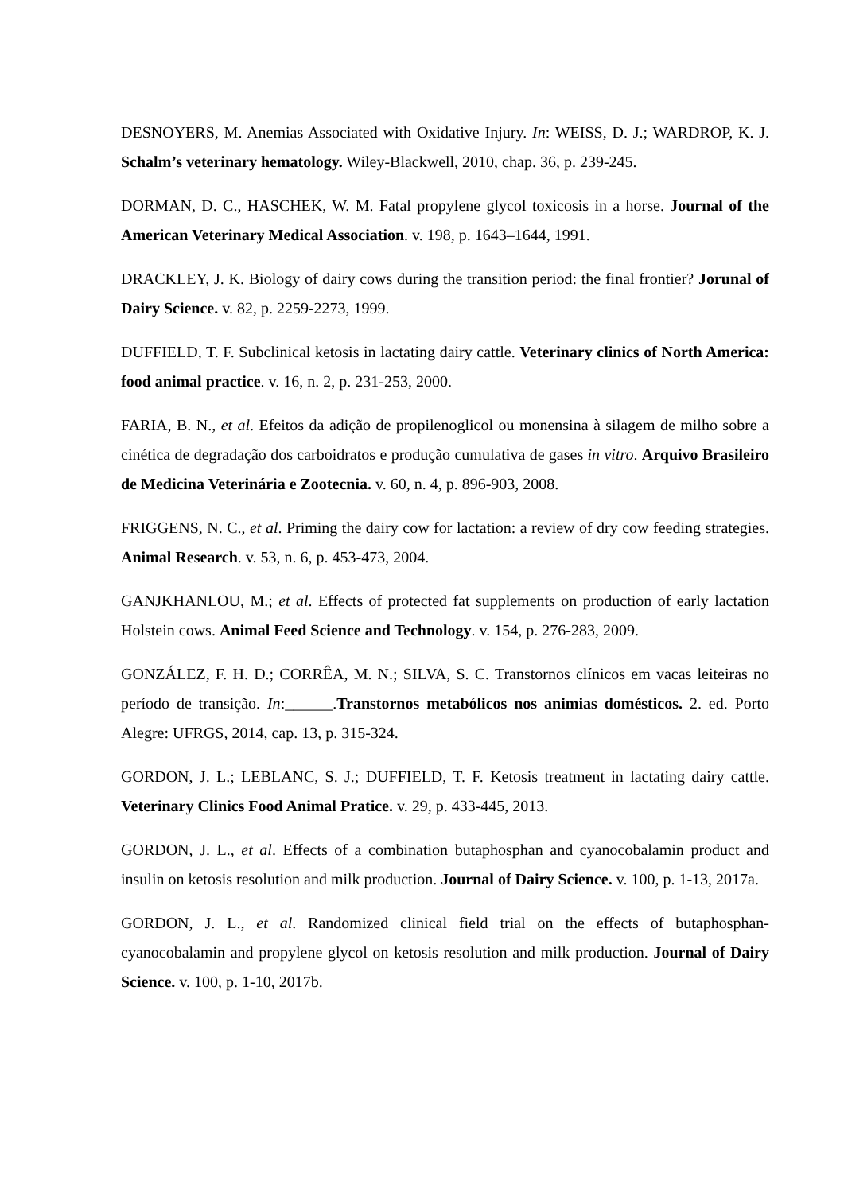DESNOYERS, M. Anemias Associated with Oxidative Injury. In: WEISS, D. J.; WARDROP, K. J. Schalm’s veterinary hematology. Wiley-Blackwell, 2010, chap. 36, p. 239-245.
DORMAN, D. C., HASCHEK, W. M. Fatal propylene glycol toxicosis in a horse. Journal of the American Veterinary Medical Association. v. 198, p. 1643–1644, 1991.
DRACKLEY, J. K. Biology of dairy cows during the transition period: the final frontier? Jorunal of Dairy Science. v. 82, p. 2259-2273, 1999.
DUFFIELD, T. F. Subclinical ketosis in lactating dairy cattle. Veterinary clinics of North America: food animal practice. v. 16, n. 2, p. 231-253, 2000.
FARIA, B. N., et al. Efeitos da adição de propilenoglicol ou monensina à silagem de milho sobre a cinética de degradação dos carboidratos e produção cumulativa de gases in vitro. Arquivo Brasileiro de Medicina Veterinária e Zootecnia. v. 60, n. 4, p. 896-903, 2008.
FRIGGENS, N. C., et al. Priming the dairy cow for lactation: a review of dry cow feeding strategies. Animal Research. v. 53, n. 6, p. 453-473, 2004.
GANJKHANLOU, M.; et al. Effects of protected fat supplements on production of early lactation Holstein cows. Animal Feed Science and Technology. v. 154, p. 276-283, 2009.
GONZÁLEZ, F. H. D.; CORRÊA, M. N.; SILVA, S. C. Transtornos clínicos em vacas leiteiras no período de transição. In:______.Transtornos metabólicos nos animias domésticos. 2. ed. Porto Alegre: UFRGS, 2014, cap. 13, p. 315-324.
GORDON, J. L.; LEBLANC, S. J.; DUFFIELD, T. F. Ketosis treatment in lactating dairy cattle. Veterinary Clinics Food Animal Pratice. v. 29, p. 433-445, 2013.
GORDON, J. L., et al. Effects of a combination butaphosphan and cyanocobalamin product and insulin on ketosis resolution and milk production. Journal of Dairy Science. v. 100, p. 1-13, 2017a.
GORDON, J. L., et al. Randomized clinical field trial on the effects of butaphosphan-cyanocobalamin and propylene glycol on ketosis resolution and milk production. Journal of Dairy Science. v. 100, p. 1-10, 2017b.